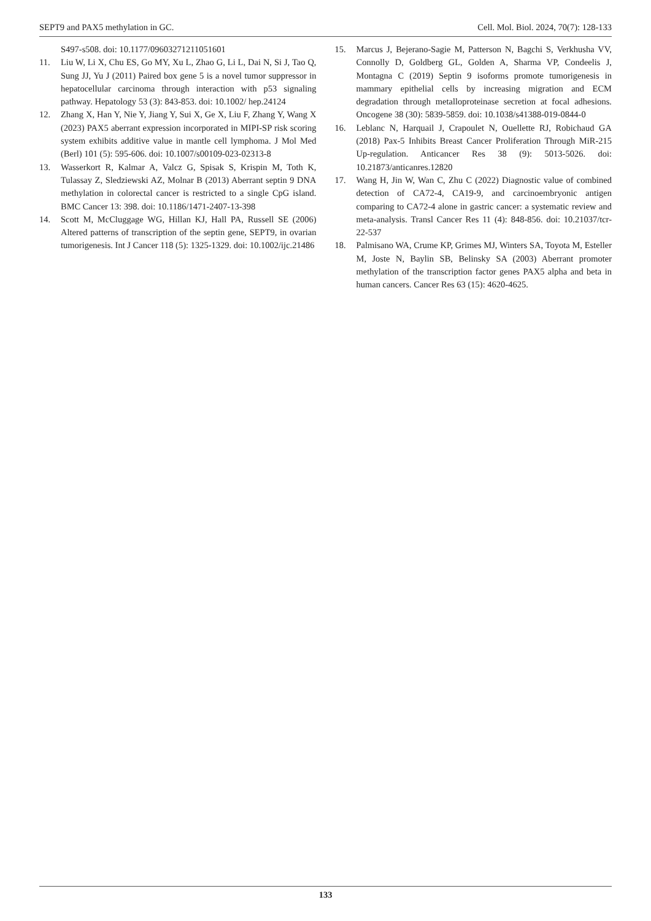SEPT9 and PAX5 methylation in GC. Cell. Mol. Biol. 2024, 70(7): 128-133
S497-s508. doi: 10.1177/09603271211051601
11. Liu W, Li X, Chu ES, Go MY, Xu L, Zhao G, Li L, Dai N, Si J, Tao Q, Sung JJ, Yu J (2011) Paired box gene 5 is a novel tumor suppressor in hepatocellular carcinoma through interaction with p53 signaling pathway. Hepatology 53 (3): 843-853. doi: 10.1002/ hep.24124
12. Zhang X, Han Y, Nie Y, Jiang Y, Sui X, Ge X, Liu F, Zhang Y, Wang X (2023) PAX5 aberrant expression incorporated in MIPI-SP risk scoring system exhibits additive value in mantle cell lymphoma. J Mol Med (Berl) 101 (5): 595-606. doi: 10.1007/s00109-023-02313-8
13. Wasserkort R, Kalmar A, Valcz G, Spisak S, Krispin M, Toth K, Tulassay Z, Sledziewski AZ, Molnar B (2013) Aberrant septin 9 DNA methylation in colorectal cancer is restricted to a single CpG island. BMC Cancer 13: 398. doi: 10.1186/1471-2407-13-398
14. Scott M, McCluggage WG, Hillan KJ, Hall PA, Russell SE (2006) Altered patterns of transcription of the septin gene, SEPT9, in ovarian tumorigenesis. Int J Cancer 118 (5): 1325-1329. doi: 10.1002/ijc.21486
15. Marcus J, Bejerano-Sagie M, Patterson N, Bagchi S, Verkhusha VV, Connolly D, Goldberg GL, Golden A, Sharma VP, Condeelis J, Montagna C (2019) Septin 9 isoforms promote tumorigenesis in mammary epithelial cells by increasing migration and ECM degradation through metalloproteinase secretion at focal adhesions. Oncogene 38 (30): 5839-5859. doi: 10.1038/s41388-019-0844-0
16. Leblanc N, Harquail J, Crapoulet N, Ouellette RJ, Robichaud GA (2018) Pax-5 Inhibits Breast Cancer Proliferation Through MiR-215 Up-regulation. Anticancer Res 38 (9): 5013-5026. doi: 10.21873/anticanres.12820
17. Wang H, Jin W, Wan C, Zhu C (2022) Diagnostic value of combined detection of CA72-4, CA19-9, and carcinoembryonic antigen comparing to CA72-4 alone in gastric cancer: a systematic review and meta-analysis. Transl Cancer Res 11 (4): 848-856. doi: 10.21037/tcr-22-537
18. Palmisano WA, Crume KP, Grimes MJ, Winters SA, Toyota M, Esteller M, Joste N, Baylin SB, Belinsky SA (2003) Aberrant promoter methylation of the transcription factor genes PAX5 alpha and beta in human cancers. Cancer Res 63 (15): 4620-4625.
133